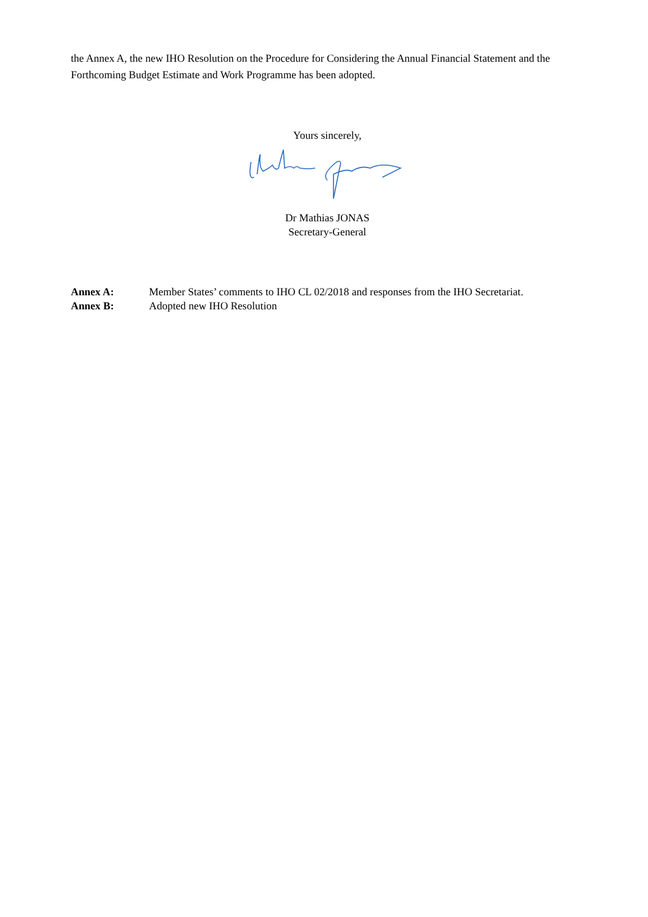the Annex A, the new IHO Resolution on the Procedure for Considering the Annual Financial Statement and the Forthcoming Budget Estimate and Work Programme has been adopted.
Yours sincerely,
Dr Mathias JONAS
Secretary-General
Annex A: Member States’ comments to IHO CL 02/2018 and responses from the IHO Secretariat.
Annex B: Adopted new IHO Resolution